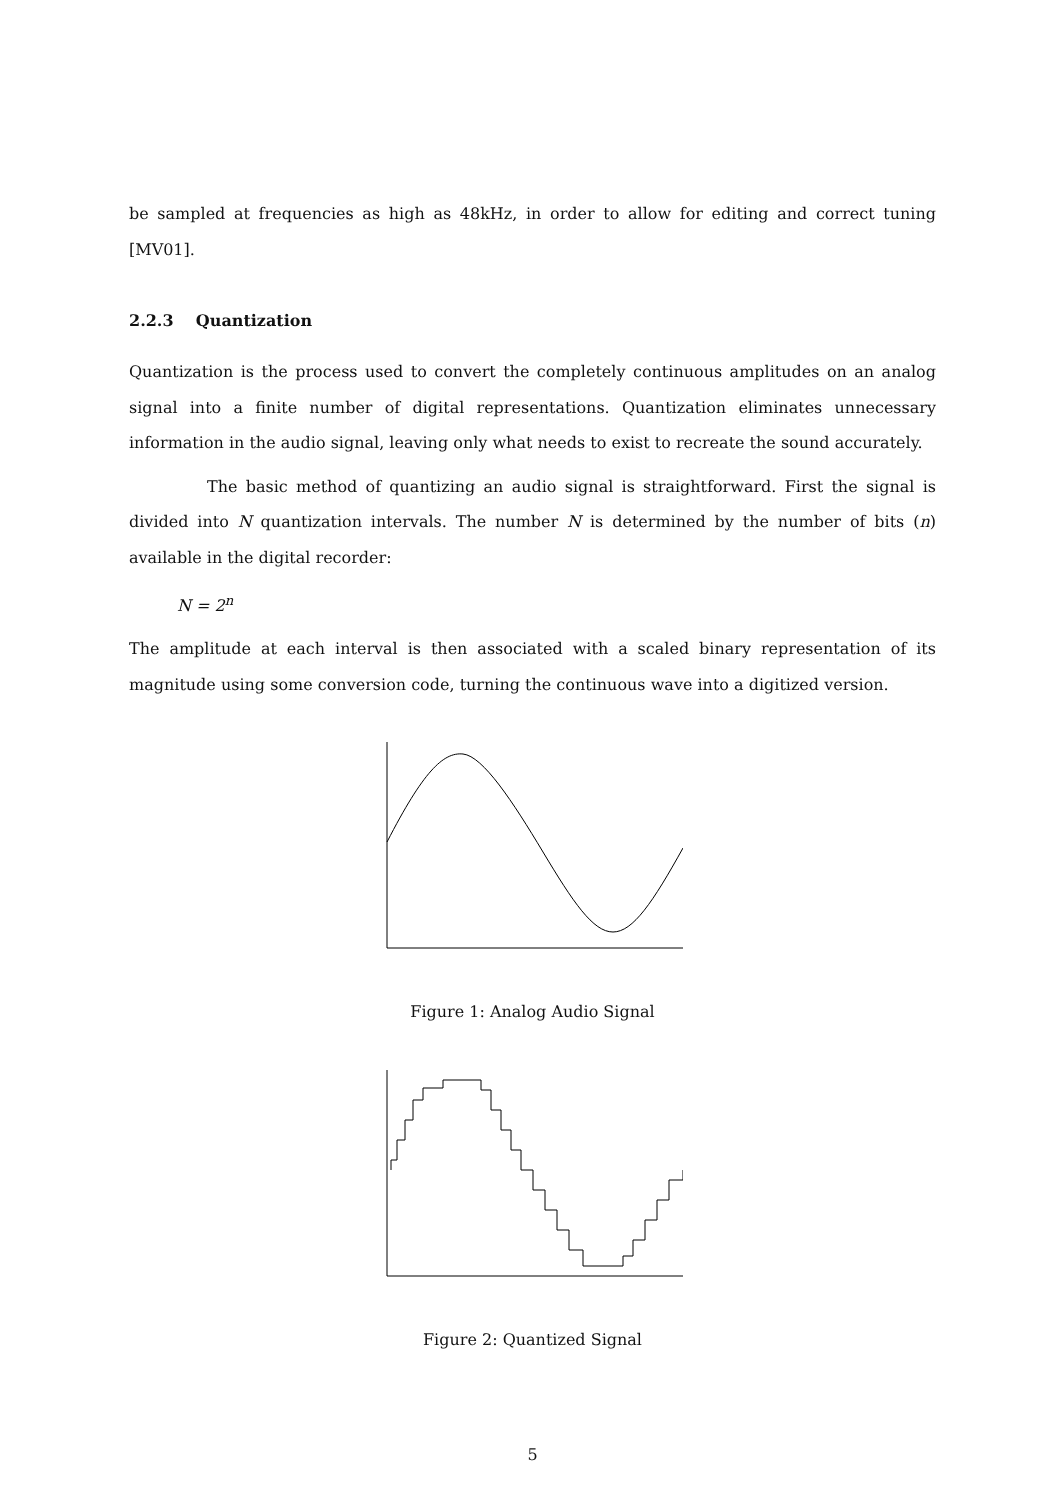be sampled at frequencies as high as 48kHz, in order to allow for editing and correct tuning [MV01].
2.2.3 Quantization
Quantization is the process used to convert the completely continuous amplitudes on an analog signal into a finite number of digital representations. Quantization eliminates unnecessary information in the audio signal, leaving only what needs to exist to recreate the sound accurately.
The basic method of quantizing an audio signal is straightforward. First the signal is divided into N quantization intervals. The number N is determined by the number of bits (n) available in the digital recorder:
N = 2<sup>n</sup>
The amplitude at each interval is then associated with a scaled binary representation of its magnitude using some conversion code, turning the continuous wave into a digitized version.
Figure 1: Analog Audio Signal
Figure 2: Quantized Signal
5